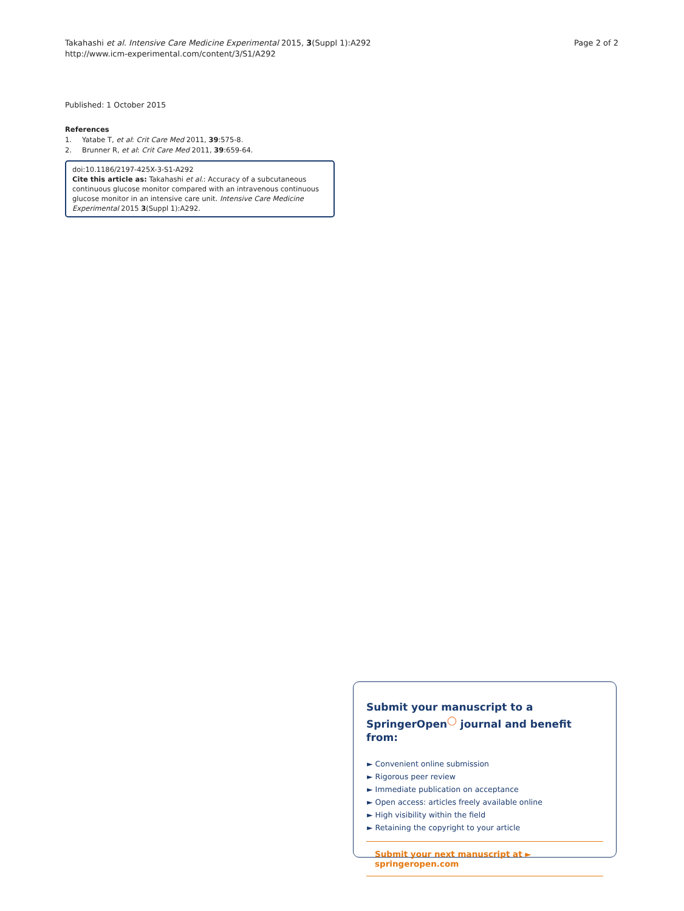Takahashi et al. Intensive Care Medicine Experimental 2015, 3(Suppl 1):A292
http://www.icm-experimental.com/content/3/S1/A292
Page 2 of 2
Published: 1 October 2015
References
1. Yatabe T, et al: Crit Care Med 2011, 39:575-8.
2. Brunner R, et al: Crit Care Med 2011, 39:659-64.
doi:10.1186/2197-425X-3-S1-A292
Cite this article as: Takahashi et al.: Accuracy of a subcutaneous continuous glucose monitor compared with an intravenous continuous glucose monitor in an intensive care unit. Intensive Care Medicine Experimental 2015 3(Suppl 1):A292.
Submit your manuscript to a SpringerOpen<sup>◯</sup> journal and benefit from:
► Convenient online submission
► Rigorous peer review
► Immediate publication on acceptance
► Open access: articles freely available online
► High visibility within the field
► Retaining the copyright to your article
Submit your next manuscript at ► springeropen.com